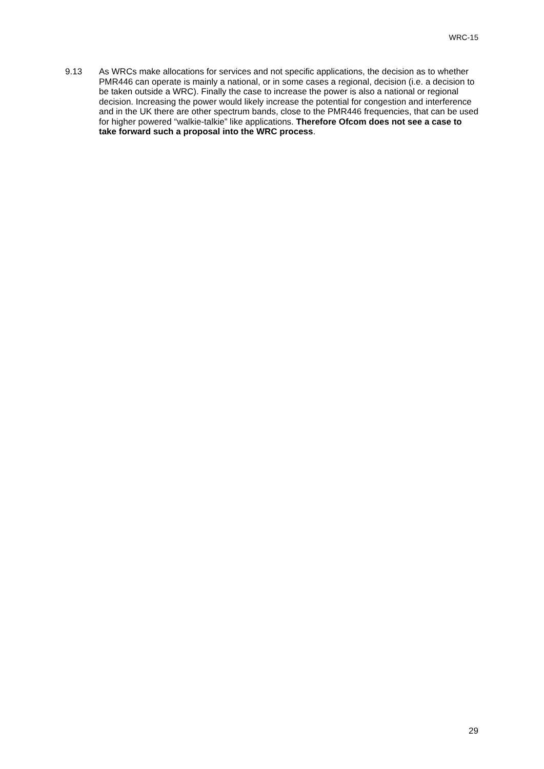WRC-15
9.13 As WRCs make allocations for services and not specific applications, the decision as to whether PMR446 can operate is mainly a national, or in some cases a regional, decision (i.e. a decision to be taken outside a WRC). Finally the case to increase the power is also a national or regional decision. Increasing the power would likely increase the potential for congestion and interference and in the UK there are other spectrum bands, close to the PMR446 frequencies, that can be used for higher powered “walkie-talkie” like applications. Therefore Ofcom does not see a case to take forward such a proposal into the WRC process.
29